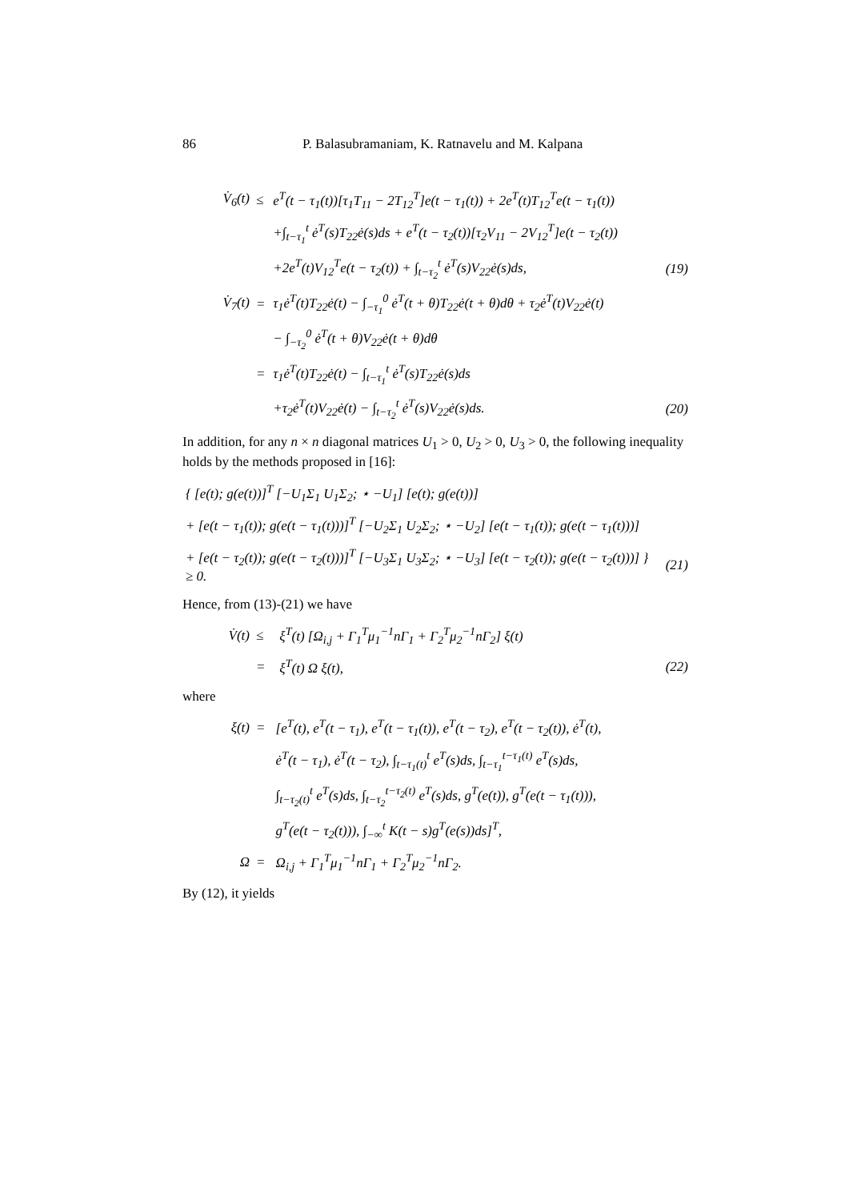86 P. Balasubramaniam, K. Ratnavelu and M. Kalpana
| V̇<sub>6</sub>(t) | ≤ | e<sup>T</sup>(t − τ<sub>1</sub>(t))[τ<sub>1</sub>T<sub>11</sub> − 2T<sub>12</sub><sup>T</sup>]e(t − τ<sub>1</sub>(t)) + 2e<sup>T</sup>(t)T<sub>12</sub><sup>T</sup>e(t − τ<sub>1</sub>(t)) | |
| | | +∫<sub>t−τ<sub>1</sub></sub><sup>t</sup> ė<sup>T</sup>(s)T<sub>22</sub>ė(s)ds + e<sup>T</sup>(t − τ<sub>2</sub>(t))[τ<sub>2</sub>V<sub>11</sub> − 2V<sub>12</sub><sup>T</sup>]e(t − τ<sub>2</sub>(t)) | |
| | | +2e<sup>T</sup>(t)V<sub>12</sub><sup>T</sup>e(t − τ<sub>2</sub>(t)) + ∫<sub>t−τ<sub>2</sub></sub><sup>t</sup> ė<sup>T</sup>(s)V<sub>22</sub>ė(s)ds, | (19) |
| V̇<sub>7</sub>(t) | = | τ<sub>1</sub>ė<sup>T</sup>(t)T<sub>22</sub>ė(t) − ∫<sub>−τ<sub>1</sub></sub><sup>0</sup> ė<sup>T</sup>(t + θ)T<sub>22</sub>ė(t + θ)dθ + τ<sub>2</sub>ė<sup>T</sup>(t)V<sub>22</sub>ė(t) | |
| | | − ∫<sub>−τ<sub>2</sub></sub><sup>0</sup> ė<sup>T</sup>(t + θ)V<sub>22</sub>ė(t + θ)dθ | |
| | = | τ<sub>1</sub>ė<sup>T</sup>(t)T<sub>22</sub>ė(t) − ∫<sub>t−τ<sub>1</sub></sub><sup>t</sup> ė<sup>T</sup>(s)T<sub>22</sub>ė(s)ds | |
| | | +τ<sub>2</sub>ė<sup>T</sup>(t)V<sub>22</sub>ė(t) − ∫<sub>t−τ<sub>2</sub></sub><sup>t</sup> ė<sup>T</sup>(s)V<sub>22</sub>ė(s)ds. | (20) |
In addition, for any n × n diagonal matrices U<sub>1</sub> > 0, U<sub>2</sub> > 0, U<sub>3</sub> > 0, the following inequality holds by the methods proposed in [16]:
| { [e(t); g(e(t))]<sup>T</sup> [−U<sub>1</sub>Σ<sub>1</sub> U<sub>1</sub>Σ<sub>2</sub>; ⋆ −U<sub>1</sub>] [e(t); g(e(t))] | |
| + [e(t − τ<sub>1</sub>(t)); g(e(t − τ<sub>1</sub>(t)))]<sup>T</sup> [−U<sub>2</sub>Σ<sub>1</sub> U<sub>2</sub>Σ<sub>2</sub>; ⋆ −U<sub>2</sub>] [e(t − τ<sub>1</sub>(t)); g(e(t − τ<sub>1</sub>(t)))] | |
| + [e(t − τ<sub>2</sub>(t)); g(e(t − τ<sub>2</sub>(t)))]<sup>T</sup> [−U<sub>3</sub>Σ<sub>1</sub> U<sub>3</sub>Σ<sub>2</sub>; ⋆ −U<sub>3</sub>] [e(t − τ<sub>2</sub>(t)); g(e(t − τ<sub>2</sub>(t)))] } ≥ 0. | (21) |
Hence, from (13)-(21) we have
| V̇(t) | ≤ | ξ<sup>T</sup>(t) [Ω<sub>i,j</sub> + Γ<sub>1</sub><sup>T</sup>μ<sub>1</sub><sup>−1</sup>nΓ<sub>1</sub> + Γ<sub>2</sub><sup>T</sup>μ<sub>2</sub><sup>−1</sup>nΓ<sub>2</sub>] ξ(t) | |
| | = | ξ<sup>T</sup>(t) Ω ξ(t), | (22) |
where
| ξ(t) | = | [e<sup>T</sup>(t), e<sup>T</sup>(t − τ<sub>1</sub>), e<sup>T</sup>(t − τ<sub>1</sub>(t)), e<sup>T</sup>(t − τ<sub>2</sub>), e<sup>T</sup>(t − τ<sub>2</sub>(t)), ė<sup>T</sup>(t), |
| | | ė<sup>T</sup>(t − τ<sub>1</sub>), ė<sup>T</sup>(t − τ<sub>2</sub>), ∫<sub>t−τ<sub>1</sub>(t)</sub><sup>t</sup> e<sup>T</sup>(s)ds, ∫<sub>t−τ<sub>1</sub></sub><sup>t−τ<sub>1</sub>(t)</sup> e<sup>T</sup>(s)ds, |
| | | ∫<sub>t−τ<sub>2</sub>(t)</sub><sup>t</sup> e<sup>T</sup>(s)ds, ∫<sub>t−τ<sub>2</sub></sub><sup>t−τ<sub>2</sub>(t)</sup> e<sup>T</sup>(s)ds, g<sup>T</sup>(e(t)), g<sup>T</sup>(e(t − τ<sub>1</sub>(t))), |
| | | g<sup>T</sup>(e(t − τ<sub>2</sub>(t))), ∫<sub>−∞</sub><sup>t</sup> K(t − s)g<sup>T</sup>(e(s))ds]<sup>T</sup>, |
| Ω | = | Ω<sub>i,j</sub> + Γ<sub>1</sub><sup>T</sup>μ<sub>1</sub><sup>−1</sup>nΓ<sub>1</sub> + Γ<sub>2</sub><sup>T</sup>μ<sub>2</sub><sup>−1</sup>nΓ<sub>2</sub>. |
By (12), it yields